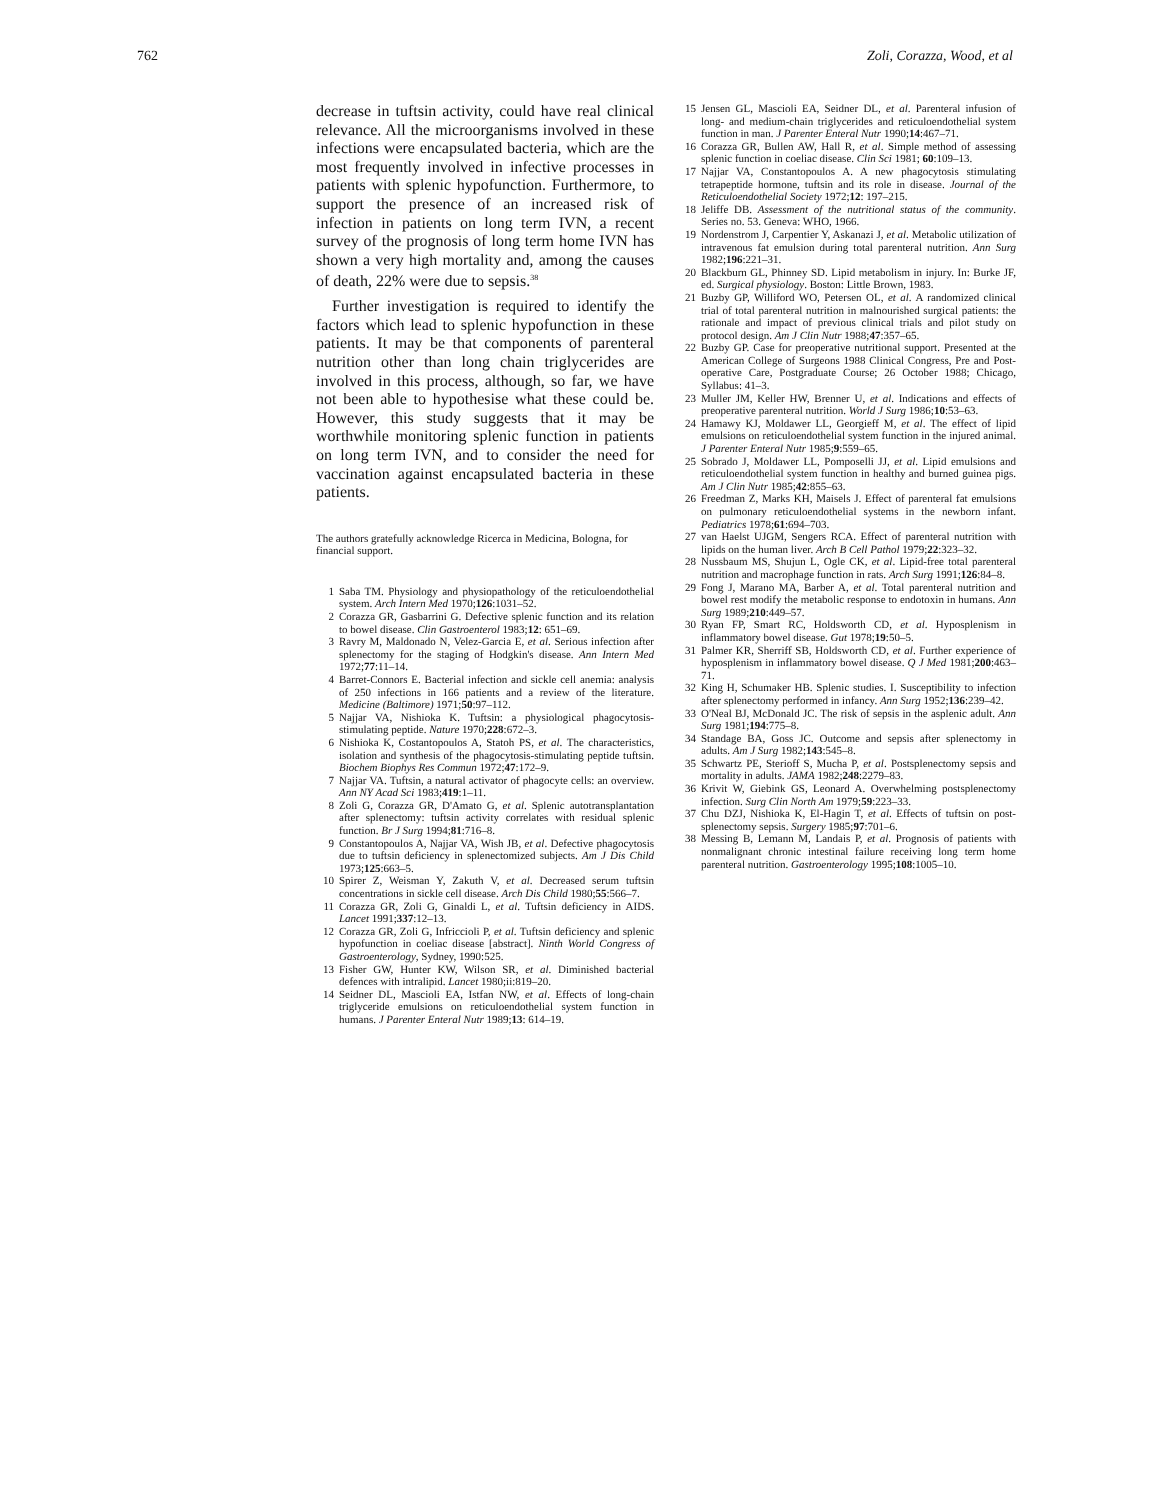762 Zoli, Corazza, Wood, et al
decrease in tuftsin activity, could have real clinical relevance. All the microorganisms involved in these infections were encapsulated bacteria, which are the most frequently involved in infective processes in patients with splenic hypofunction. Furthermore, to support the presence of an increased risk of infection in patients on long term IVN, a recent survey of the prognosis of long term home IVN has shown a very high mortality and, among the causes of death, 22% were due to sepsis.<sup>38</sup>
Further investigation is required to identify the factors which lead to splenic hypofunction in these patients. It may be that components of parenteral nutrition other than long chain triglycerides are involved in this process, although, so far, we have not been able to hypothesise what these could be. However, this study suggests that it may be worthwhile monitoring splenic function in patients on long term IVN, and to consider the need for vaccination against encapsulated bacteria in these patients.
The authors gratefully acknowledge Ricerca in Medicina, Bologna, for financial support.
1 Saba TM. Physiology and physiopathology of the reticuloendothelial system. Arch Intern Med 1970;126:1031–52.
2 Corazza GR, Gasbarrini G. Defective splenic function and its relation to bowel disease. Clin Gastroenterol 1983;12: 651–69.
3 Ravry M, Maldonado N, Velez-Garcia E, et al. Serious infection after splenectomy for the staging of Hodgkin's disease. Ann Intern Med 1972;77:11–14.
4 Barret-Connors E. Bacterial infection and sickle cell anemia: analysis of 250 infections in 166 patients and a review of the literature. Medicine (Baltimore) 1971;50:97–112.
5 Najjar VA, Nishioka K. Tuftsin: a physiological phagocytosis-stimulating peptide. Nature 1970;228:672–3.
6 Nishioka K, Costantopoulos A, Statoh PS, et al. The characteristics, isolation and synthesis of the phagocytosis-stimulating peptide tuftsin. Biochem Biophys Res Commun 1972;47:172–9.
7 Najjar VA. Tuftsin, a natural activator of phagocyte cells: an overview. Ann NY Acad Sci 1983;419:1–11.
8 Zoli G, Corazza GR, D'Amato G, et al. Splenic autotransplantation after splenectomy: tuftsin activity correlates with residual splenic function. Br J Surg 1994;81:716–8.
9 Constantopoulos A, Najjar VA, Wish JB, et al. Defective phagocytosis due to tuftsin deficiency in splenectomized subjects. Am J Dis Child 1973;125:663–5.
10 Spirer Z, Weisman Y, Zakuth V, et al. Decreased serum tuftsin concentrations in sickle cell disease. Arch Dis Child 1980;55:566–7.
11 Corazza GR, Zoli G, Ginaldi L, et al. Tuftsin deficiency in AIDS. Lancet 1991;337:12–13.
12 Corazza GR, Zoli G, Infriccioli P, et al. Tuftsin deficiency and splenic hypofunction in coeliac disease [abstract]. Ninth World Congress of Gastroenterology, Sydney, 1990:525.
13 Fisher GW, Hunter KW, Wilson SR, et al. Diminished bacterial defences with intralipid. Lancet 1980;ii:819–20.
14 Seidner DL, Mascioli EA, Istfan NW, et al. Effects of long-chain triglyceride emulsions on reticuloendothelial system function in humans. J Parenter Enteral Nutr 1989;13: 614–19.
15 Jensen GL, Mascioli EA, Seidner DL, et al. Parenteral infusion of long- and medium-chain triglycerides and reticuloendothelial system function in man. J Parenter Enteral Nutr 1990;14:467–71.
16 Corazza GR, Bullen AW, Hall R, et al. Simple method of assessing splenic function in coeliac disease. Clin Sci 1981; 60:109–13.
17 Najjar VA, Constantopoulos A. A new phagocytosis stimulating tetrapeptide hormone, tuftsin and its role in disease. Journal of the Reticuloendothelial Society 1972;12: 197–215.
18 Jeliffe DB. Assessment of the nutritional status of the community. Series no. 53. Geneva: WHO, 1966.
19 Nordenstrom J, Carpentier Y, Askanazi J, et al. Metabolic utilization of intravenous fat emulsion during total parenteral nutrition. Ann Surg 1982;196:221–31.
20 Blackburn GL, Phinney SD. Lipid metabolism in injury. In: Burke JF, ed. Surgical physiology. Boston: Little Brown, 1983.
21 Buzby GP, Williford WO, Petersen OL, et al. A randomized clinical trial of total parenteral nutrition in malnourished surgical patients: the rationale and impact of previous clinical trials and pilot study on protocol design. Am J Clin Nutr 1988;47:357–65.
22 Buzby GP. Case for preoperative nutritional support. Presented at the American College of Surgeons 1988 Clinical Congress, Pre and Post-operative Care, Postgraduate Course; 26 October 1988; Chicago, Syllabus: 41–3.
23 Muller JM, Keller HW, Brenner U, et al. Indications and effects of preoperative parenteral nutrition. World J Surg 1986;10:53–63.
24 Hamawy KJ, Moldawer LL, Georgieff M, et al. The effect of lipid emulsions on reticuloendothelial system function in the injured animal. J Parenter Enteral Nutr 1985;9:559–65.
25 Sobrado J, Moldawer LL, Pomposelli JJ, et al. Lipid emulsions and reticuloendothelial system function in healthy and burned guinea pigs. Am J Clin Nutr 1985;42:855–63.
26 Freedman Z, Marks KH, Maisels J. Effect of parenteral fat emulsions on pulmonary reticuloendothelial systems in the newborn infant. Pediatrics 1978;61:694–703.
27 van Haelst UJGM, Sengers RCA. Effect of parenteral nutrition with lipids on the human liver. Arch B Cell Pathol 1979;22:323–32.
28 Nussbaum MS, Shujun L, Ogle CK, et al. Lipid-free total parenteral nutrition and macrophage function in rats. Arch Surg 1991;126:84–8.
29 Fong J, Marano MA, Barber A, et al. Total parenteral nutrition and bowel rest modify the metabolic response to endotoxin in humans. Ann Surg 1989;210:449–57.
30 Ryan FP, Smart RC, Holdsworth CD, et al. Hyposplenism in inflammatory bowel disease. Gut 1978;19:50–5.
31 Palmer KR, Sherriff SB, Holdsworth CD, et al. Further experience of hyposplenism in inflammatory bowel disease. Q J Med 1981;200:463–71.
32 King H, Schumaker HB. Splenic studies. I. Susceptibility to infection after splenectomy performed in infancy. Ann Surg 1952;136:239–42.
33 O'Neal BJ, McDonald JC. The risk of sepsis in the asplenic adult. Ann Surg 1981;194:775–8.
34 Standage BA, Goss JC. Outcome and sepsis after splenectomy in adults. Am J Surg 1982;143:545–8.
35 Schwartz PE, Sterioff S, Mucha P, et al. Postsplenectomy sepsis and mortality in adults. JAMA 1982;248:2279–83.
36 Krivit W, Giebink GS, Leonard A. Overwhelming postsplenectomy infection. Surg Clin North Am 1979;59:223–33.
37 Chu DZJ, Nishioka K, El-Hagin T, et al. Effects of tuftsin on post-splenectomy sepsis. Surgery 1985;97:701–6.
38 Messing B, Lemann M, Landais P, et al. Prognosis of patients with nonmalignant chronic intestinal failure receiving long term home parenteral nutrition. Gastroenterology 1995;108:1005–10.